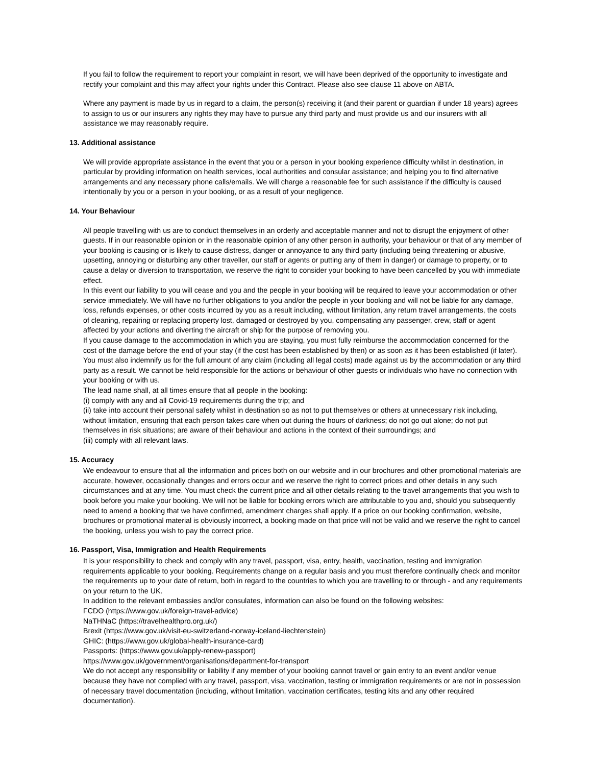If you fail to follow the requirement to report your complaint in resort, we will have been deprived of the opportunity to investigate and rectify your complaint and this may affect your rights under this Contract. Please also see clause 11 above on ABTA.
Where any payment is made by us in regard to a claim, the person(s) receiving it (and their parent or guardian if under 18 years) agrees to assign to us or our insurers any rights they may have to pursue any third party and must provide us and our insurers with all assistance we may reasonably require.
13. Additional assistance
We will provide appropriate assistance in the event that you or a person in your booking experience difficulty whilst in destination, in particular by providing information on health services, local authorities and consular assistance; and helping you to find alternative arrangements and any necessary phone calls/emails. We will charge a reasonable fee for such assistance if the difficulty is caused intentionally by you or a person in your booking, or as a result of your negligence.
14. Your Behaviour
All people travelling with us are to conduct themselves in an orderly and acceptable manner and not to disrupt the enjoyment of other guests. If in our reasonable opinion or in the reasonable opinion of any other person in authority, your behaviour or that of any member of your booking is causing or is likely to cause distress, danger or annoyance to any third party (including being threatening or abusive, upsetting, annoying or disturbing any other traveller, our staff or agents or putting any of them in danger) or damage to property, or to cause a delay or diversion to transportation, we reserve the right to consider your booking to have been cancelled by you with immediate effect.
In this event our liability to you will cease and you and the people in your booking will be required to leave your accommodation or other service immediately. We will have no further obligations to you and/or the people in your booking and will not be liable for any damage, loss, refunds expenses, or other costs incurred by you as a result including, without limitation, any return travel arrangements, the costs of cleaning, repairing or replacing property lost, damaged or destroyed by you, compensating any passenger, crew, staff or agent affected by your actions and diverting the aircraft or ship for the purpose of removing you.
If you cause damage to the accommodation in which you are staying, you must fully reimburse the accommodation concerned for the cost of the damage before the end of your stay (if the cost has been established by then) or as soon as it has been established (if later). You must also indemnify us for the full amount of any claim (including all legal costs) made against us by the accommodation or any third party as a result. We cannot be held responsible for the actions or behaviour of other guests or individuals who have no connection with your booking or with us.
The lead name shall, at all times ensure that all people in the booking:
(i) comply with any and all Covid-19 requirements during the trip; and
(ii) take into account their personal safety whilst in destination so as not to put themselves or others at unnecessary risk including, without limitation, ensuring that each person takes care when out during the hours of darkness; do not go out alone; do not put themselves in risk situations; are aware of their behaviour and actions in the context of their surroundings; and
(iii) comply with all relevant laws.
15. Accuracy
We endeavour to ensure that all the information and prices both on our website and in our brochures and other promotional materials are accurate, however, occasionally changes and errors occur and we reserve the right to correct prices and other details in any such circumstances and at any time. You must check the current price and all other details relating to the travel arrangements that you wish to book before you make your booking. We will not be liable for booking errors which are attributable to you and, should you subsequently need to amend a booking that we have confirmed, amendment charges shall apply. If a price on our booking confirmation, website, brochures or promotional material is obviously incorrect, a booking made on that price will not be valid and we reserve the right to cancel the booking, unless you wish to pay the correct price.
16. Passport, Visa, Immigration and Health Requirements
It is your responsibility to check and comply with any travel, passport, visa, entry, health, vaccination, testing and immigration requirements applicable to your booking. Requirements change on a regular basis and you must therefore continually check and monitor the requirements up to your date of return, both in regard to the countries to which you are travelling to or through - and any requirements on your return to the UK.
In addition to the relevant embassies and/or consulates, information can also be found on the following websites:
FCDO (https://www.gov.uk/foreign-travel-advice)
NaTHNaC (https://travelhealthpro.org.uk/)
Brexit (https://www.gov.uk/visit-eu-switzerland-norway-iceland-liechtenstein)
GHIC: (https://www.gov.uk/global-health-insurance-card)
Passports: (https://www.gov.uk/apply-renew-passport)
https://www.gov.uk/government/organisations/department-for-transport
We do not accept any responsibility or liability if any member of your booking cannot travel or gain entry to an event and/or venue because they have not complied with any travel, passport, visa, vaccination, testing or immigration requirements or are not in possession of necessary travel documentation (including, without limitation, vaccination certificates, testing kits and any other required documentation).